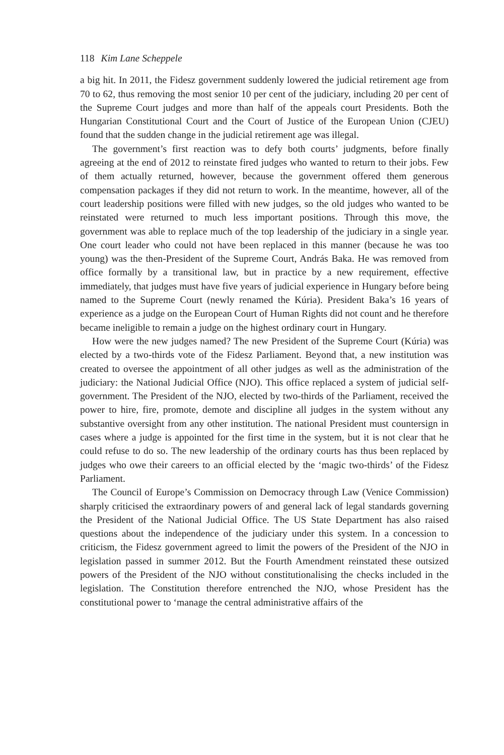118 Kim Lane Scheppele
a big hit. In 2011, the Fidesz government suddenly lowered the judicial retirement age from 70 to 62, thus removing the most senior 10 per cent of the judiciary, including 20 per cent of the Supreme Court judges and more than half of the appeals court Presidents. Both the Hungarian Constitutional Court and the Court of Justice of the European Union (CJEU) found that the sudden change in the judicial retirement age was illegal.
The government’s first reaction was to defy both courts’ judgments, before finally agreeing at the end of 2012 to reinstate fired judges who wanted to return to their jobs. Few of them actually returned, however, because the government offered them generous compensation packages if they did not return to work. In the meantime, however, all of the court leadership positions were filled with new judges, so the old judges who wanted to be reinstated were returned to much less important positions. Through this move, the government was able to replace much of the top leadership of the judiciary in a single year. One court leader who could not have been replaced in this manner (because he was too young) was the then-President of the Supreme Court, András Baka. He was removed from office formally by a transitional law, but in practice by a new requirement, effective immediately, that judges must have five years of judicial experience in Hungary before being named to the Supreme Court (newly renamed the Kúria). President Baka’s 16 years of experience as a judge on the European Court of Human Rights did not count and he therefore became ineligible to remain a judge on the highest ordinary court in Hungary.
How were the new judges named? The new President of the Supreme Court (Kúria) was elected by a two-thirds vote of the Fidesz Parliament. Beyond that, a new institution was created to oversee the appointment of all other judges as well as the administration of the judiciary: the National Judicial Office (NJO). This office replaced a system of judicial self-government. The President of the NJO, elected by two-thirds of the Parliament, received the power to hire, fire, promote, demote and discipline all judges in the system without any substantive oversight from any other institution. The national President must countersign in cases where a judge is appointed for the first time in the system, but it is not clear that he could refuse to do so. The new leadership of the ordinary courts has thus been replaced by judges who owe their careers to an official elected by the ‘magic two-thirds’ of the Fidesz Parliament.
The Council of Europe’s Commission on Democracy through Law (Venice Commission) sharply criticised the extraordinary powers of and general lack of legal standards governing the President of the National Judicial Office. The US State Department has also raised questions about the independence of the judiciary under this system. In a concession to criticism, the Fidesz government agreed to limit the powers of the President of the NJO in legislation passed in summer 2012. But the Fourth Amendment reinstated these outsized powers of the President of the NJO without constitutionalising the checks included in the legislation. The Constitution therefore entrenched the NJO, whose President has the constitutional power to ‘manage the central administrative affairs of the